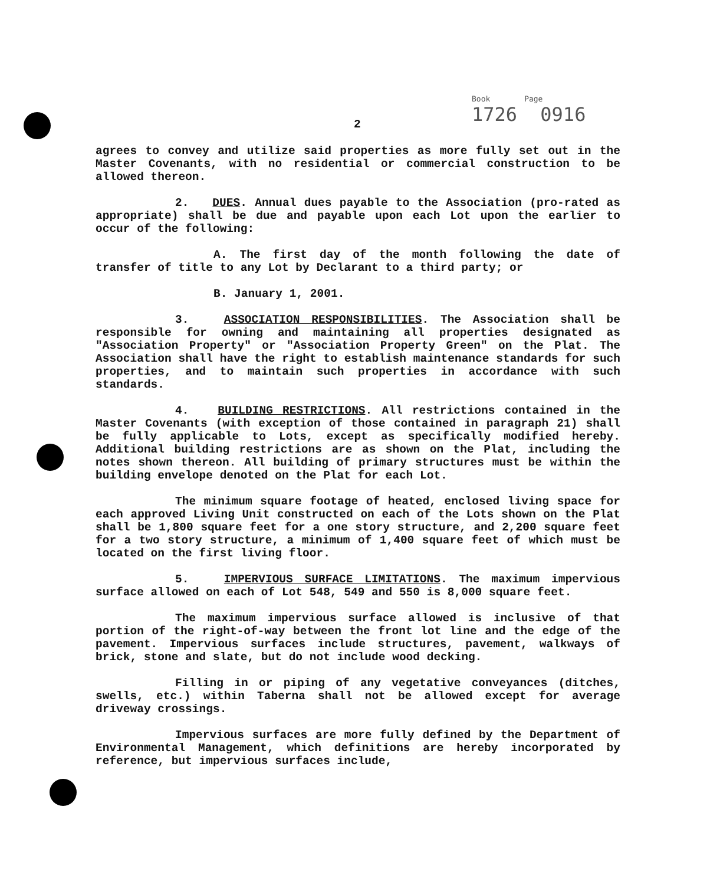2
Book Page
1726 0916
agrees to convey and utilize said properties as more fully set out in the Master Covenants, with no residential or commercial construction to be allowed thereon.
2. DUES. Annual dues payable to the Association (pro-rated as appropriate) shall be due and payable upon each Lot upon the earlier to occur of the following:
A. The first day of the month following the date of transfer of title to any Lot by Declarant to a third party; or
B. January 1, 2001.
3. ASSOCIATION RESPONSIBILITIES. The Association shall be responsible for owning and maintaining all properties designated as "Association Property" or "Association Property Green" on the Plat. The Association shall have the right to establish maintenance standards for such properties, and to maintain such properties in accordance with such standards.
4. BUILDING RESTRICTIONS. All restrictions contained in the Master Covenants (with exception of those contained in paragraph 21) shall be fully applicable to Lots, except as specifically modified hereby. Additional building restrictions are as shown on the Plat, including the notes shown thereon. All building of primary structures must be within the building envelope denoted on the Plat for each Lot.
The minimum square footage of heated, enclosed living space for each approved Living Unit constructed on each of the Lots shown on the Plat shall be 1,800 square feet for a one story structure, and 2,200 square feet for a two story structure, a minimum of 1,400 square feet of which must be located on the first living floor.
5. IMPERVIOUS SURFACE LIMITATIONS. The maximum impervious surface allowed on each of Lot 548, 549 and 550 is 8,000 square feet.
The maximum impervious surface allowed is inclusive of that portion of the right-of-way between the front lot line and the edge of the pavement. Impervious surfaces include structures, pavement, walkways of brick, stone and slate, but do not include wood decking.
Filling in or piping of any vegetative conveyances (ditches, swells, etc.) within Taberna shall not be allowed except for average driveway crossings.
Impervious surfaces are more fully defined by the Department of Environmental Management, which definitions are hereby incorporated by reference, but impervious surfaces include,